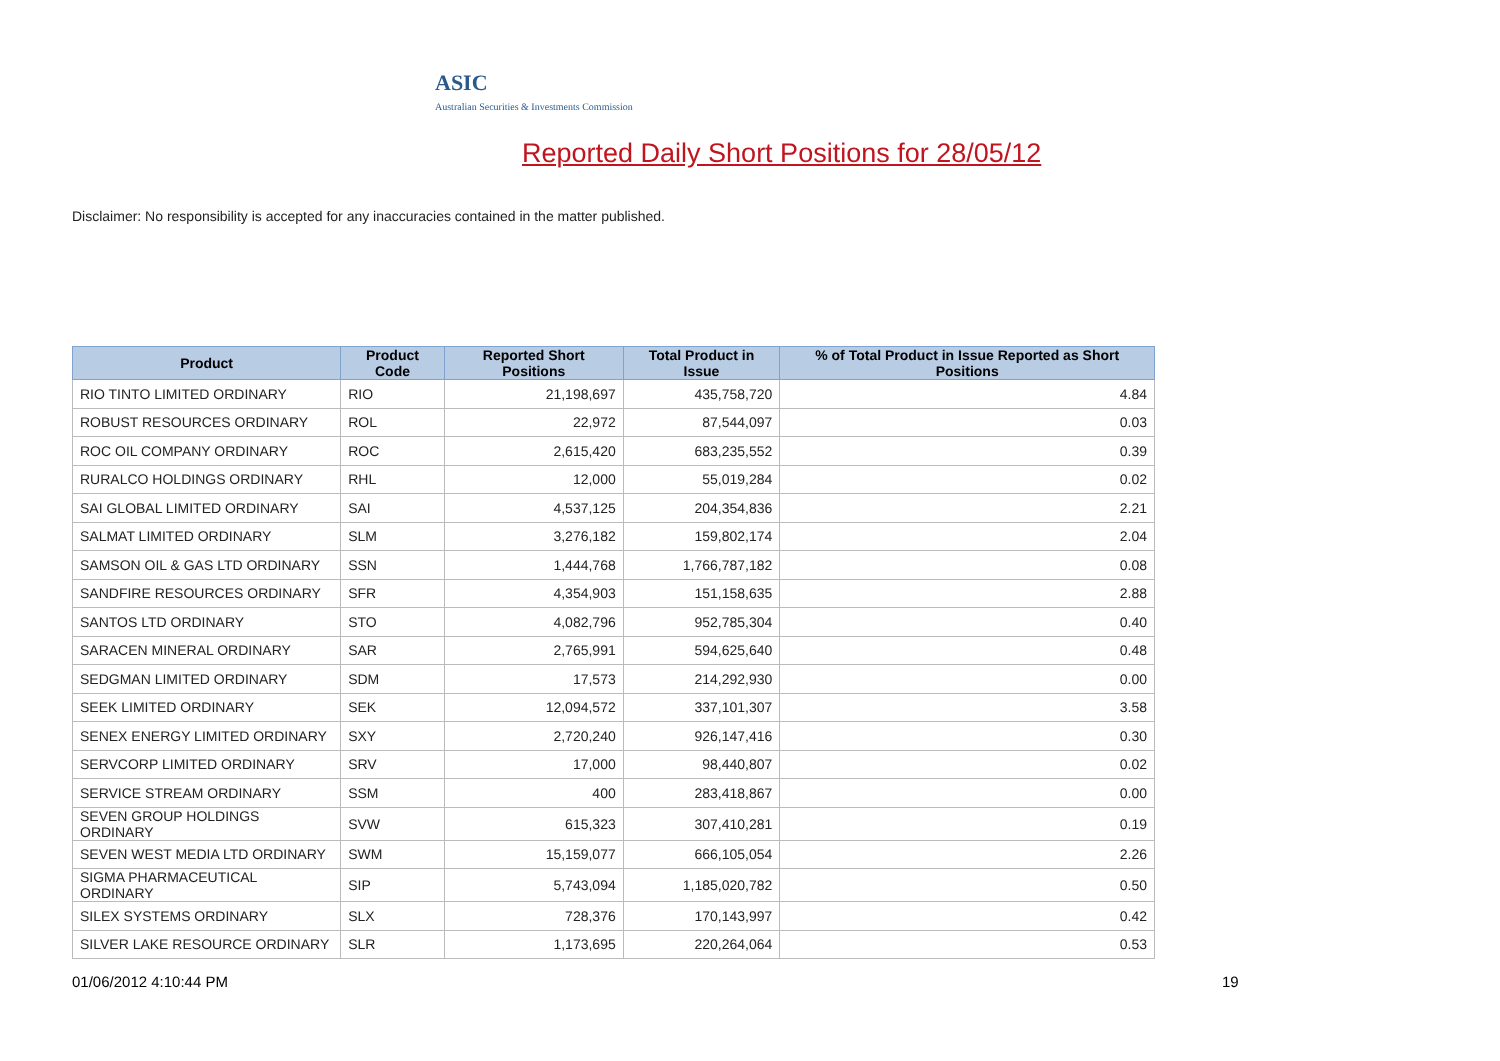ASIC
Australian Securities & Investments Commission
Reported Daily Short Positions for 28/05/12
Disclaimer: No responsibility is accepted for any inaccuracies contained in the matter published.
| Product | Product Code | Reported Short Positions | Total Product in Issue | % of Total Product in Issue Reported as Short Positions |
| --- | --- | --- | --- | --- |
| RIO TINTO LIMITED ORDINARY | RIO | 21,198,697 | 435,758,720 | 4.84 |
| ROBUST RESOURCES ORDINARY | ROL | 22,972 | 87,544,097 | 0.03 |
| ROC OIL COMPANY ORDINARY | ROC | 2,615,420 | 683,235,552 | 0.39 |
| RURALCO HOLDINGS ORDINARY | RHL | 12,000 | 55,019,284 | 0.02 |
| SAI GLOBAL LIMITED ORDINARY | SAI | 4,537,125 | 204,354,836 | 2.21 |
| SALMAT LIMITED ORDINARY | SLM | 3,276,182 | 159,802,174 | 2.04 |
| SAMSON OIL & GAS LTD ORDINARY | SSN | 1,444,768 | 1,766,787,182 | 0.08 |
| SANDFIRE RESOURCES ORDINARY | SFR | 4,354,903 | 151,158,635 | 2.88 |
| SANTOS LTD ORDINARY | STO | 4,082,796 | 952,785,304 | 0.40 |
| SARACEN MINERAL ORDINARY | SAR | 2,765,991 | 594,625,640 | 0.48 |
| SEDGMAN LIMITED ORDINARY | SDM | 17,573 | 214,292,930 | 0.00 |
| SEEK LIMITED ORDINARY | SEK | 12,094,572 | 337,101,307 | 3.58 |
| SENEX ENERGY LIMITED ORDINARY | SXY | 2,720,240 | 926,147,416 | 0.30 |
| SERVCORP LIMITED ORDINARY | SRV | 17,000 | 98,440,807 | 0.02 |
| SERVICE STREAM ORDINARY | SSM | 400 | 283,418,867 | 0.00 |
| SEVEN GROUP HOLDINGS ORDINARY | SVW | 615,323 | 307,410,281 | 0.19 |
| SEVEN WEST MEDIA LTD ORDINARY | SWM | 15,159,077 | 666,105,054 | 2.26 |
| SIGMA PHARMACEUTICAL ORDINARY | SIP | 5,743,094 | 1,185,020,782 | 0.50 |
| SILEX SYSTEMS ORDINARY | SLX | 728,376 | 170,143,997 | 0.42 |
| SILVER LAKE RESOURCE ORDINARY | SLR | 1,173,695 | 220,264,064 | 0.53 |
01/06/2012 4:10:44 PM 19